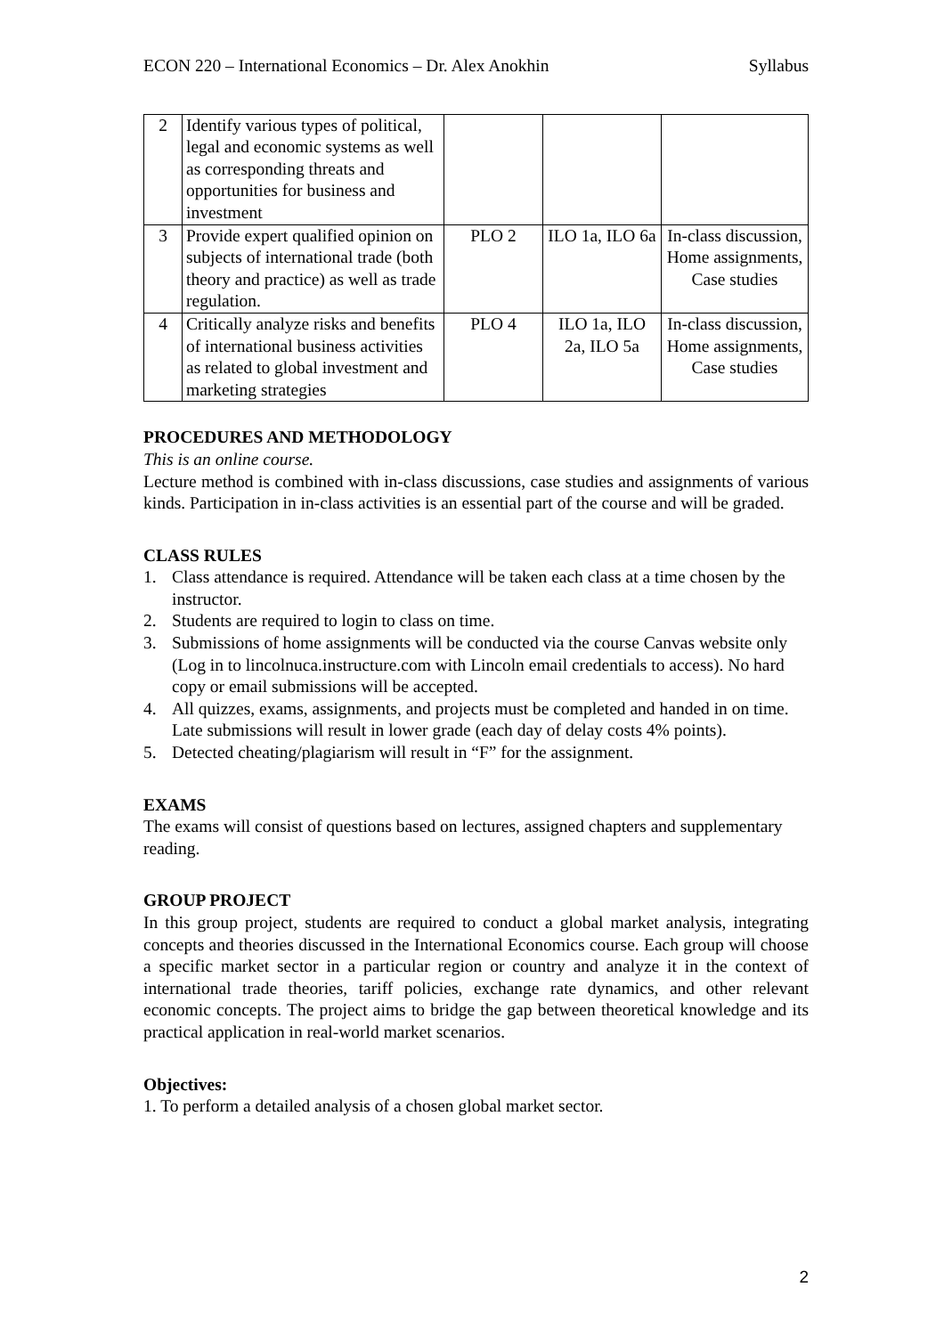ECON 220 – International Economics – Dr. Alex Anokhin Syllabus
| 2 | Identify various types of political, legal and economic systems as well as corresponding threats and opportunities for business and investment | | | |
| 3 | Provide expert qualified opinion on subjects of international trade (both theory and practice) as well as trade regulation. | PLO 2 | ILO 1a, ILO 6a | In-class discussion, Home assignments, Case studies |
| 4 | Critically analyze risks and benefits of international business activities as related to global investment and marketing strategies | PLO 4 | ILO 1a, ILO 2a, ILO 5a | In-class discussion, Home assignments, Case studies |
PROCEDURES AND METHODOLOGY
This is an online course.
Lecture method is combined with in-class discussions, case studies and assignments of various kinds. Participation in in-class activities is an essential part of the course and will be graded.
CLASS RULES
1. Class attendance is required. Attendance will be taken each class at a time chosen by the instructor.
2. Students are required to login to class on time.
3. Submissions of home assignments will be conducted via the course Canvas website only (Log in to lincolnuca.instructure.com with Lincoln email credentials to access). No hard copy or email submissions will be accepted.
4. All quizzes, exams, assignments, and projects must be completed and handed in on time. Late submissions will result in lower grade (each day of delay costs 4% points).
5. Detected cheating/plagiarism will result in “F” for the assignment.
EXAMS
The exams will consist of questions based on lectures, assigned chapters and supplementary reading.
GROUP PROJECT
In this group project, students are required to conduct a global market analysis, integrating concepts and theories discussed in the International Economics course. Each group will choose a specific market sector in a particular region or country and analyze it in the context of international trade theories, tariff policies, exchange rate dynamics, and other relevant economic concepts. The project aims to bridge the gap between theoretical knowledge and its practical application in real-world market scenarios.
Objectives:
1. To perform a detailed analysis of a chosen global market sector.
2